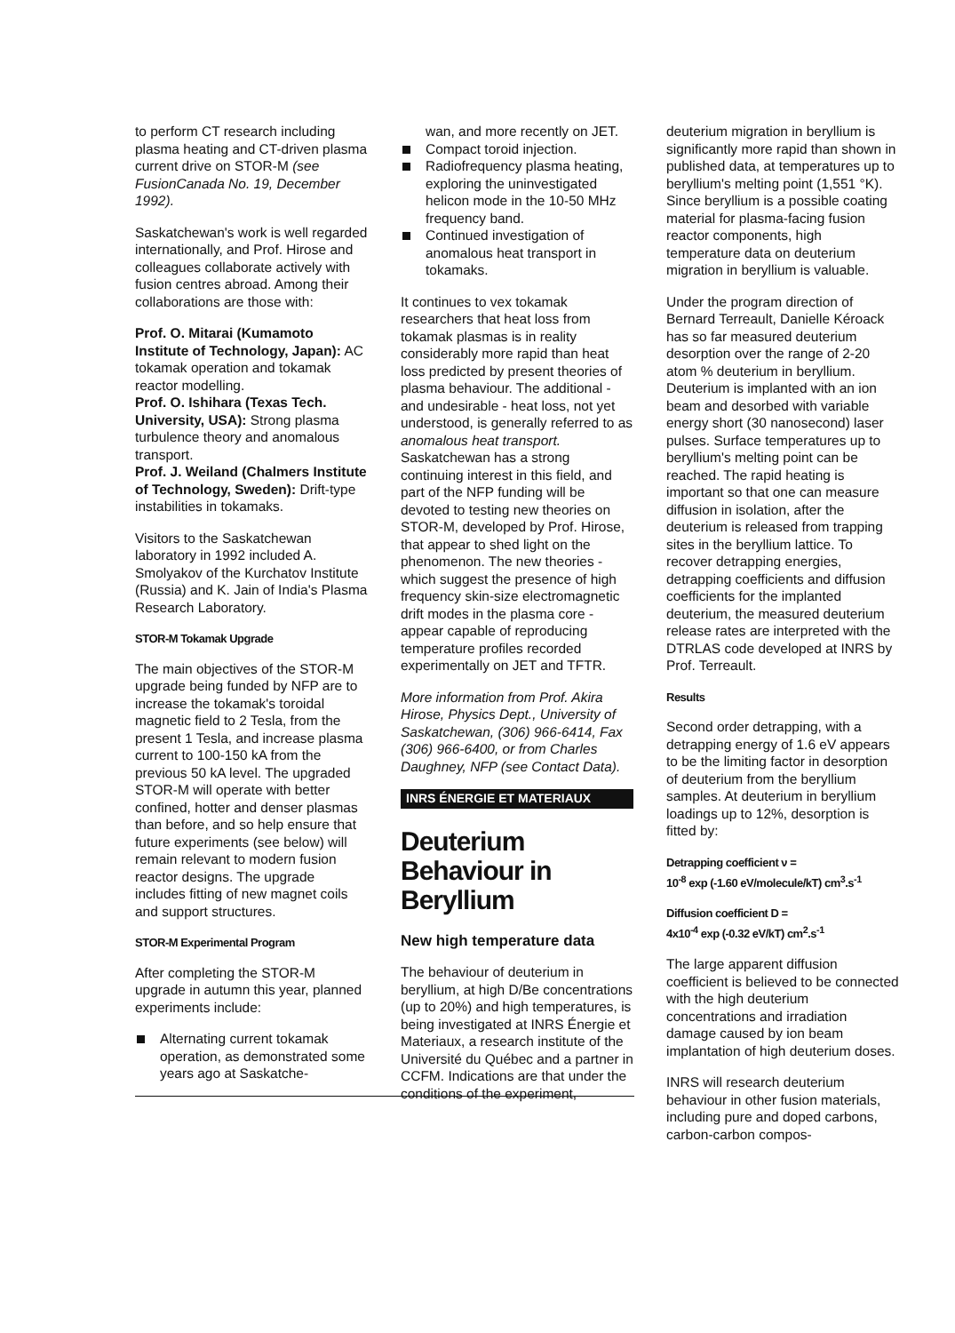to perform CT research including plasma heating and CT-driven plasma current drive on STOR-M (see FusionCanada No. 19, December 1992).
Saskatchewan's work is well regarded internationally, and Prof. Hirose and colleagues collaborate actively with fusion centres abroad. Among their collaborations are those with:
Prof. O. Mitarai (Kumamoto Institute of Technology, Japan): AC tokamak operation and tokamak reactor modelling.
Prof. O. Ishihara (Texas Tech. University, USA): Strong plasma turbulence theory and anomalous transport.
Prof. J. Weiland (Chalmers Institute of Technology, Sweden): Drift-type instabilities in tokamaks.
Visitors to the Saskatchewan laboratory in 1992 included A. Smolyakov of the Kurchatov Institute (Russia) and K. Jain of India's Plasma Research Laboratory.
STOR-M Tokamak Upgrade
The main objectives of the STOR-M upgrade being funded by NFP are to increase the tokamak's toroidal magnetic field to 2 Tesla, from the present 1 Tesla, and increase plasma current to 100-150 kA from the previous 50 kA level. The upgraded STOR-M will operate with better confined, hotter and denser plasmas than before, and so help ensure that future experiments (see below) will remain relevant to modern fusion reactor designs. The upgrade includes fitting of new magnet coils and support structures.
STOR-M Experimental Program
After completing the STOR-M upgrade in autumn this year, planned experiments include:
Alternating current tokamak operation, as demonstrated some years ago at Saskatche-
wan, and more recently on JET.
Compact toroid injection.
Radiofrequency plasma heating, exploring the uninvestigated helicon mode in the 10-50 MHz frequency band.
Continued investigation of anomalous heat transport in tokamaks.
It continues to vex tokamak researchers that heat loss from tokamak plasmas is in reality considerably more rapid than heat loss predicted by present theories of plasma behaviour. The additional - and undesirable - heat loss, not yet understood, is generally referred to as anomalous heat transport. Saskatchewan has a strong continuing interest in this field, and part of the NFP funding will be devoted to testing new theories on STOR-M, developed by Prof. Hirose, that appear to shed light on the phenomenon. The new theories - which suggest the presence of high frequency skin-size electromagnetic drift modes in the plasma core - appear capable of reproducing temperature profiles recorded experimentally on JET and TFTR.
More information from Prof. Akira Hirose, Physics Dept., University of Saskatchewan, (306) 966-6414, Fax (306) 966-6400, or from Charles Daughney, NFP (see Contact Data).
INRS ÉNERGIE ET MATERIAUX
Deuterium Behaviour in Beryllium
New high temperature data
The behaviour of deuterium in beryllium, at high D/Be concentrations (up to 20%) and high temperatures, is being investigated at INRS Énergie et Materiaux, a research institute of the Université du Québec and a partner in CCFM. Indications are that under the conditions of the experiment,
deuterium migration in beryllium is significantly more rapid than shown in published data, at temperatures up to beryllium's melting point (1,551 °K). Since beryllium is a possible coating material for plasma-facing fusion reactor components, high temperature data on deuterium migration in beryllium is valuable.
Under the program direction of Bernard Terreault, Danielle Kéroack has so far measured deuterium desorption over the range of 2-20 atom % deuterium in beryllium. Deuterium is implanted with an ion beam and desorbed with variable energy short (30 nanosecond) laser pulses. Surface temperatures up to beryllium's melting point can be reached. The rapid heating is important so that one can measure diffusion in isolation, after the deuterium is released from trapping sites in the beryllium lattice. To recover detrapping energies, detrapping coefficients and diffusion coefficients for the implanted deuterium, the measured deuterium release rates are interpreted with the DTRLAS code developed at INRS by Prof. Terreault.
Results
Second order detrapping, with a detrapping energy of 1.6 eV appears to be the limiting factor in desorption of deuterium from the beryllium samples. At deuterium in beryllium loadings up to 12%, desorption is fitted by:
Detrapping coefficient ν =
10<sup>-8</sup> exp (-1.60 eV/molecule/kT) cm<sup>3</sup>.s<sup>-1</sup>
Diffusion coefficient D =
4x10<sup>-4</sup> exp (-0.32 eV/kT) cm<sup>2</sup>.s<sup>-1</sup>
The large apparent diffusion coefficient is believed to be connected with the high deuterium concentrations and irradiation damage caused by ion beam implantation of high deuterium doses.
INRS will research deuterium behaviour in other fusion materials, including pure and doped carbons, carbon-carbon compos-